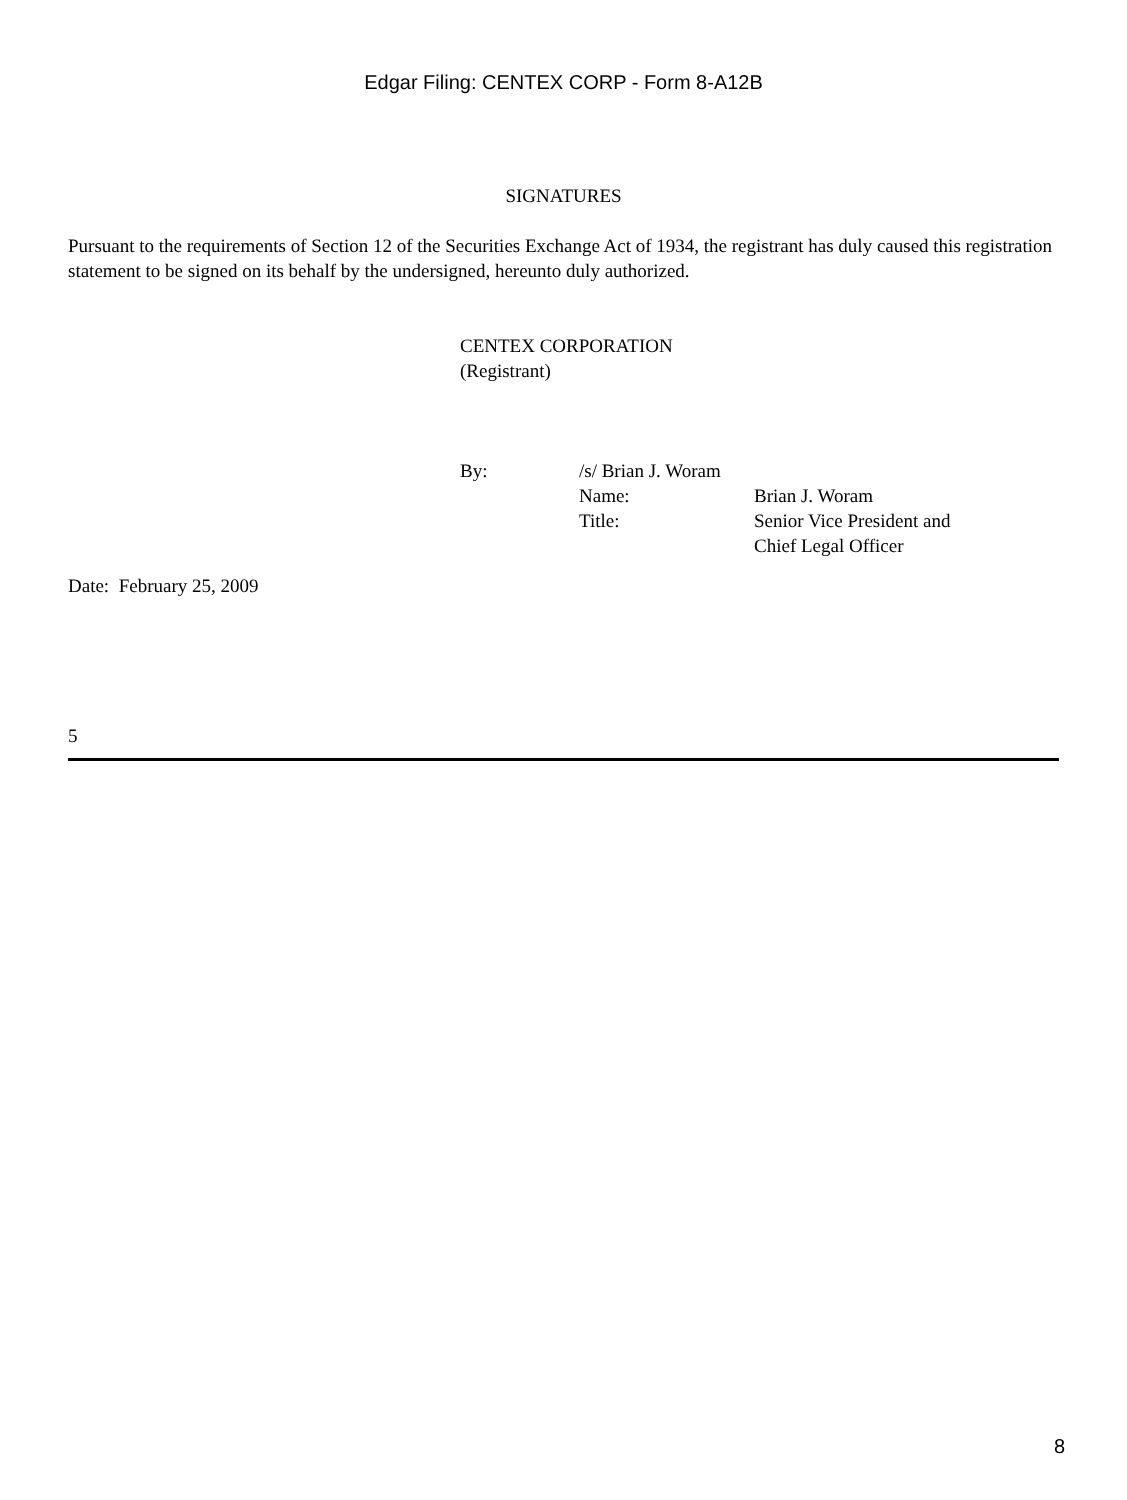Edgar Filing: CENTEX CORP - Form 8-A12B
SIGNATURES
Pursuant to the requirements of Section 12 of the Securities Exchange Act of 1934, the registrant has duly caused this registration statement to be signed on its behalf by the undersigned, hereunto duly authorized.
CENTEX CORPORATION
(Registrant)
| By: | /s/ Brian J. Woram | |
| | Name: | Brian J. Woram |
| | Title: | Senior Vice President and Chief Legal Officer |
Date: February 25, 2009
5
8